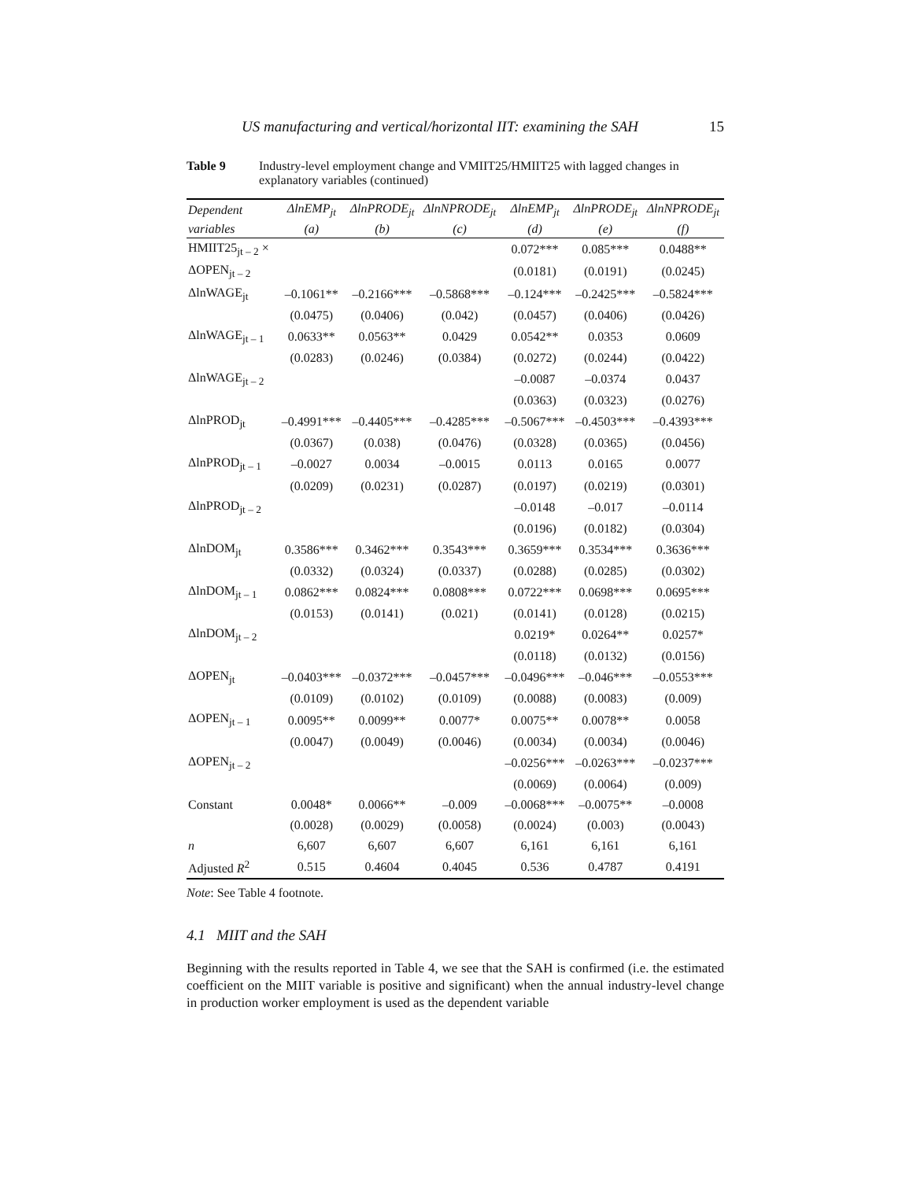US manufacturing and vertical/horizontal IIT: examining the SAH 15
Table 9 Industry-level employment change and VMIIT25/HMIIT25 with lagged changes in explanatory variables (continued)
| Dependent | ΔlnEMP<sub>jt</sub> | ΔlnPRODE<sub>jt</sub> | ΔlnNPRODE<sub>jt</sub> | ΔlnEMP<sub>jt</sub> | ΔlnPRODE<sub>jt</sub> | ΔlnNPRODE<sub>jt</sub> |
| --- | --- | --- | --- | --- | --- | --- |
| variables | (a) | (b) | (c) | (d) | (e) | (f) |
| HMIIT25<sub>jt – 2</sub> × | | | | 0.072*** | 0.085*** | 0.0488** |
| ΔOPEN<sub>jt – 2</sub> | | | | (0.0181) | (0.0191) | (0.0245) |
| ΔlnWAGE<sub>jt</sub> | –0.1061** | –0.2166*** | –0.5868*** | –0.124*** | –0.2425*** | –0.5824*** |
| | (0.0475) | (0.0406) | (0.042) | (0.0457) | (0.0406) | (0.0426) |
| ΔlnWAGE<sub>jt – 1</sub> | 0.0633** | 0.0563** | 0.0429 | 0.0542** | 0.0353 | 0.0609 |
| | (0.0283) | (0.0246) | (0.0384) | (0.0272) | (0.0244) | (0.0422) |
| ΔlnWAGE<sub>jt – 2</sub> | | | | –0.0087 | –0.0374 | 0.0437 |
| | | | | (0.0363) | (0.0323) | (0.0276) |
| ΔlnPROD<sub>jt</sub> | –0.4991*** | –0.4405*** | –0.4285*** | –0.5067*** | –0.4503*** | –0.4393*** |
| | (0.0367) | (0.038) | (0.0476) | (0.0328) | (0.0365) | (0.0456) |
| ΔlnPROD<sub>jt – 1</sub> | –0.0027 | 0.0034 | –0.0015 | 0.0113 | 0.0165 | 0.0077 |
| | (0.0209) | (0.0231) | (0.0287) | (0.0197) | (0.0219) | (0.0301) |
| ΔlnPROD<sub>jt – 2</sub> | | | | –0.0148 | –0.017 | –0.0114 |
| | | | | (0.0196) | (0.0182) | (0.0304) |
| ΔlnDOM<sub>jt</sub> | 0.3586*** | 0.3462*** | 0.3543*** | 0.3659*** | 0.3534*** | 0.3636*** |
| | (0.0332) | (0.0324) | (0.0337) | (0.0288) | (0.0285) | (0.0302) |
| ΔlnDOM<sub>jt – 1</sub> | 0.0862*** | 0.0824*** | 0.0808*** | 0.0722*** | 0.0698*** | 0.0695*** |
| | (0.0153) | (0.0141) | (0.021) | (0.0141) | (0.0128) | (0.0215) |
| ΔlnDOM<sub>jt – 2</sub> | | | | 0.0219* | 0.0264** | 0.0257* |
| | | | | (0.0118) | (0.0132) | (0.0156) |
| ΔOPEN<sub>jt</sub> | –0.0403*** | –0.0372*** | –0.0457*** | –0.0496*** | –0.046*** | –0.0553*** |
| | (0.0109) | (0.0102) | (0.0109) | (0.0088) | (0.0083) | (0.009) |
| ΔOPEN<sub>jt – 1</sub> | 0.0095** | 0.0099** | 0.0077* | 0.0075** | 0.0078** | 0.0058 |
| | (0.0047) | (0.0049) | (0.0046) | (0.0034) | (0.0034) | (0.0046) |
| ΔOPEN<sub>jt – 2</sub> | | | | –0.0256*** | –0.0263*** | –0.0237*** |
| | | | | (0.0069) | (0.0064) | (0.009) |
| Constant | 0.0048* | 0.0066** | –0.009 | –0.0068*** | –0.0075** | –0.0008 |
| | (0.0028) | (0.0029) | (0.0058) | (0.0024) | (0.003) | (0.0043) |
| n | 6,607 | 6,607 | 6,607 | 6,161 | 6,161 | 6,161 |
| Adjusted R<sup>2</sup> | 0.515 | 0.4604 | 0.4045 | 0.536 | 0.4787 | 0.4191 |
Note: See Table 4 footnote.
4.1 MIIT and the SAH
Beginning with the results reported in Table 4, we see that the SAH is confirmed (i.e. the estimated coefficient on the MIIT variable is positive and significant) when the annual industry-level change in production worker employment is used as the dependent variable